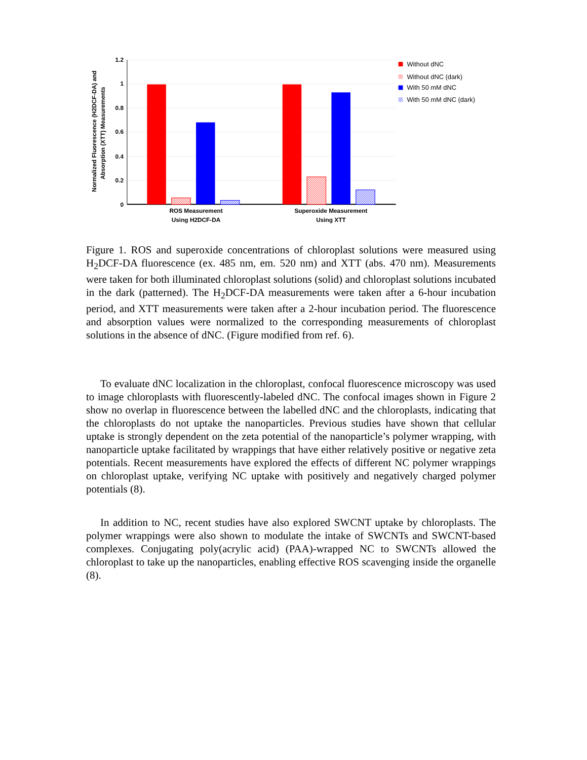Normalized Fluorescence (H2DCF-DA) and
Absorption (XTT) Measurements
1.2
1
0.8
0.6
0.4
0.2
0
ROS Measurement
Using H2DCF-DA
Superoxide Measurement
Using XTT
Without dNC
Without dNC (dark)
With 50 mM dNC
With 50 mM dNC (dark)
Figure 1. ROS and superoxide concentrations of chloroplast solutions were measured using H<sub>2</sub>DCF-DA fluorescence (ex. 485 nm, em. 520 nm) and XTT (abs. 470 nm). Measurements were taken for both illuminated chloroplast solutions (solid) and chloroplast solutions incubated in the dark (patterned). The H<sub>2</sub>DCF-DA measurements were taken after a 6-hour incubation period, and XTT measurements were taken after a 2-hour incubation period. The fluorescence and absorption values were normalized to the corresponding measurements of chloroplast solutions in the absence of dNC. (Figure modified from ref. 6).
To evaluate dNC localization in the chloroplast, confocal fluorescence microscopy was used to image chloroplasts with fluorescently-labeled dNC. The confocal images shown in Figure 2 show no overlap in fluorescence between the labelled dNC and the chloroplasts, indicating that the chloroplasts do not uptake the nanoparticles. Previous studies have shown that cellular uptake is strongly dependent on the zeta potential of the nanoparticle’s polymer wrapping, with nanoparticle uptake facilitated by wrappings that have either relatively positive or negative zeta potentials. Recent measurements have explored the effects of different NC polymer wrappings on chloroplast uptake, verifying NC uptake with positively and negatively charged polymer potentials (8).
In addition to NC, recent studies have also explored SWCNT uptake by chloroplasts. The polymer wrappings were also shown to modulate the intake of SWCNTs and SWCNT-based complexes. Conjugating poly(acrylic acid) (PAA)-wrapped NC to SWCNTs allowed the chloroplast to take up the nanoparticles, enabling effective ROS scavenging inside the organelle (8).